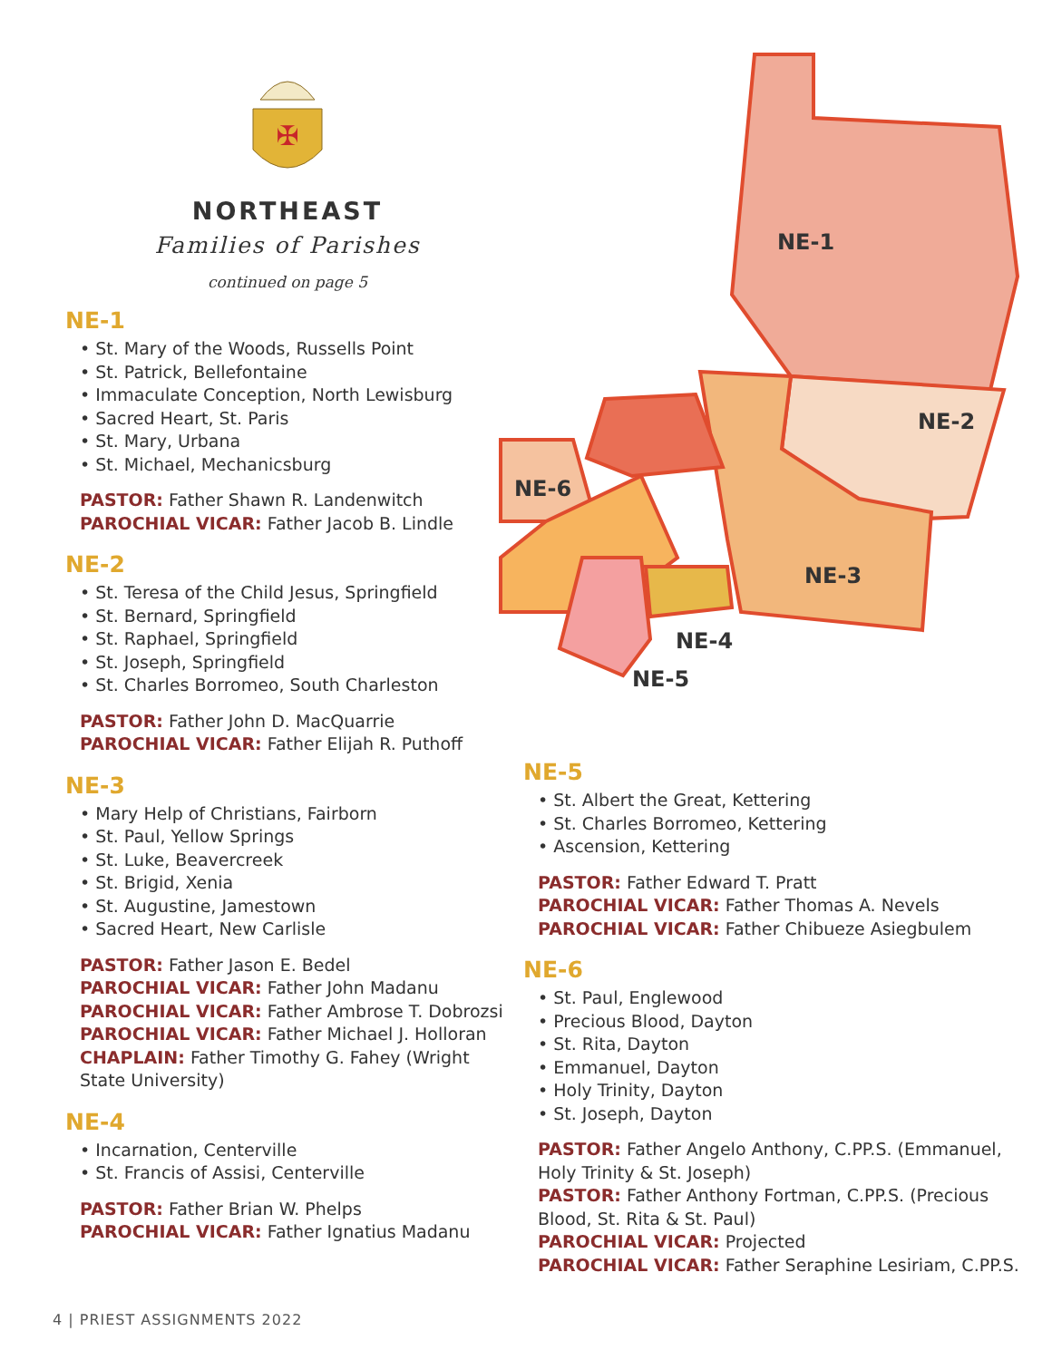✠
NORTHEAST
Families of Parishes
continued on page 5
NE-1
• St. Mary of the Woods, Russells Point
• St. Patrick, Bellefontaine
• Immaculate Conception, North Lewisburg
• Sacred Heart, St. Paris
• St. Mary, Urbana
• St. Michael, Mechanicsburg
PASTOR: Father Shawn R. Landenwitch
PAROCHIAL VICAR: Father Jacob B. Lindle
NE-2
• St. Teresa of the Child Jesus, Springfield
• St. Bernard, Springfield
• St. Raphael, Springfield
• St. Joseph, Springfield
• St. Charles Borromeo, South Charleston
PASTOR: Father John D. MacQuarrie
PAROCHIAL VICAR: Father Elijah R. Puthoff
NE-3
• Mary Help of Christians, Fairborn
• St. Paul, Yellow Springs
• St. Luke, Beavercreek
• St. Brigid, Xenia
• St. Augustine, Jamestown
• Sacred Heart, New Carlisle
PASTOR: Father Jason E. Bedel
PAROCHIAL VICAR: Father John Madanu
PAROCHIAL VICAR: Father Ambrose T. Dobrozsi
PAROCHIAL VICAR: Father Michael J. Holloran
CHAPLAIN: Father Timothy G. Fahey (Wright State University)
NE-4
• Incarnation, Centerville
• St. Francis of Assisi, Centerville
PASTOR: Father Brian W. Phelps
PAROCHIAL VICAR: Father Ignatius Madanu
NE-1
NE-2
NE-3
NE-4
NE-5
NE-6
NE-5
• St. Albert the Great, Kettering
• St. Charles Borromeo, Kettering
• Ascension, Kettering
PASTOR: Father Edward T. Pratt
PAROCHIAL VICAR: Father Thomas A. Nevels
PAROCHIAL VICAR: Father Chibueze Asiegbulem
NE-6
• St. Paul, Englewood
• Precious Blood, Dayton
• St. Rita, Dayton
• Emmanuel, Dayton
• Holy Trinity, Dayton
• St. Joseph, Dayton
PASTOR: Father Angelo Anthony, C.PP.S. (Emmanuel, Holy Trinity & St. Joseph)
PASTOR: Father Anthony Fortman, C.PP.S. (Precious Blood, St. Rita & St. Paul)
PAROCHIAL VICAR: Projected
PAROCHIAL VICAR: Father Seraphine Lesiriam, C.PP.S.
4 | PRIEST ASSIGNMENTS 2022